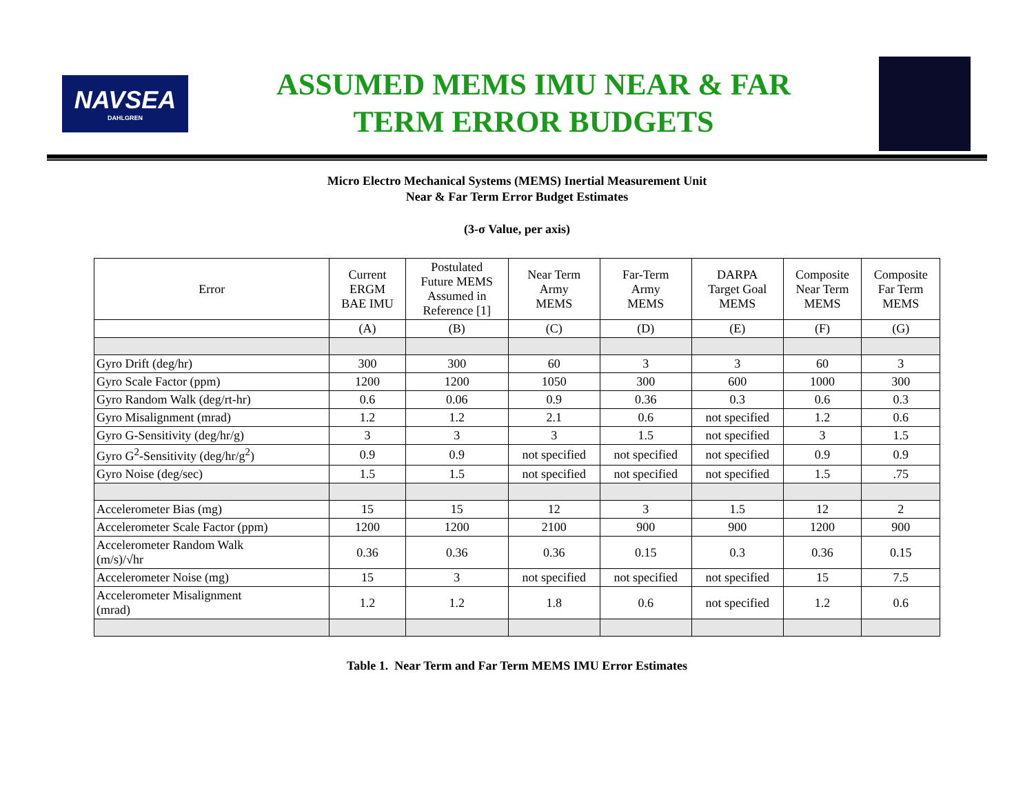NAVSEA
DAHLGREN
ASSUMED MEMS IMU NEAR & FAR
TERM ERROR BUDGETS
Micro Electro Mechanical Systems (MEMS) Inertial Measurement Unit
Near & Far Term Error Budget Estimates
(3-σ Value, per axis)
| Error | Current ERGM BAE IMU | Postulated Future MEMS Assumed in Reference [1] | Near Term Army MEMS | Far-Term Army MEMS | DARPA Target Goal MEMS | Composite Near Term MEMS | Composite Far Term MEMS |
| --- | --- | --- | --- | --- | --- | --- | --- |
| | (A) | (B) | (C) | (D) | (E) | (F) | (G) |
| Gyro Drift (deg/hr) | 300 | 300 | 60 | 3 | 3 | 60 | 3 |
| Gyro Scale Factor (ppm) | 1200 | 1200 | 1050 | 300 | 600 | 1000 | 300 |
| Gyro Random Walk (deg/rt-hr) | 0.6 | 0.06 | 0.9 | 0.36 | 0.3 | 0.6 | 0.3 |
| Gyro Misalignment (mrad) | 1.2 | 1.2 | 2.1 | 0.6 | not specified | 1.2 | 0.6 |
| Gyro G-Sensitivity (deg/hr/g) | 3 | 3 | 3 | 1.5 | not specified | 3 | 1.5 |
| Gyro G<sup>2</sup>-Sensitivity (deg/hr/g<sup>2</sup>) | 0.9 | 0.9 | not specified | not specified | not specified | 0.9 | 0.9 |
| Gyro Noise (deg/sec) | 1.5 | 1.5 | not specified | not specified | not specified | 1.5 | .75 |
| Accelerometer Bias (mg) | 15 | 15 | 12 | 3 | 1.5 | 12 | 2 |
| Accelerometer Scale Factor (ppm) | 1200 | 1200 | 2100 | 900 | 900 | 1200 | 900 |
| Accelerometer Random Walk (m/s)/√hr | 0.36 | 0.36 | 0.36 | 0.15 | 0.3 | 0.36 | 0.15 |
| Accelerometer Noise (mg) | 15 | 3 | not specified | not specified | not specified | 15 | 7.5 |
| Accelerometer Misalignment (mrad) | 1.2 | 1.2 | 1.8 | 0.6 | not specified | 1.2 | 0.6 |
Table 1. Near Term and Far Term MEMS IMU Error Estimates